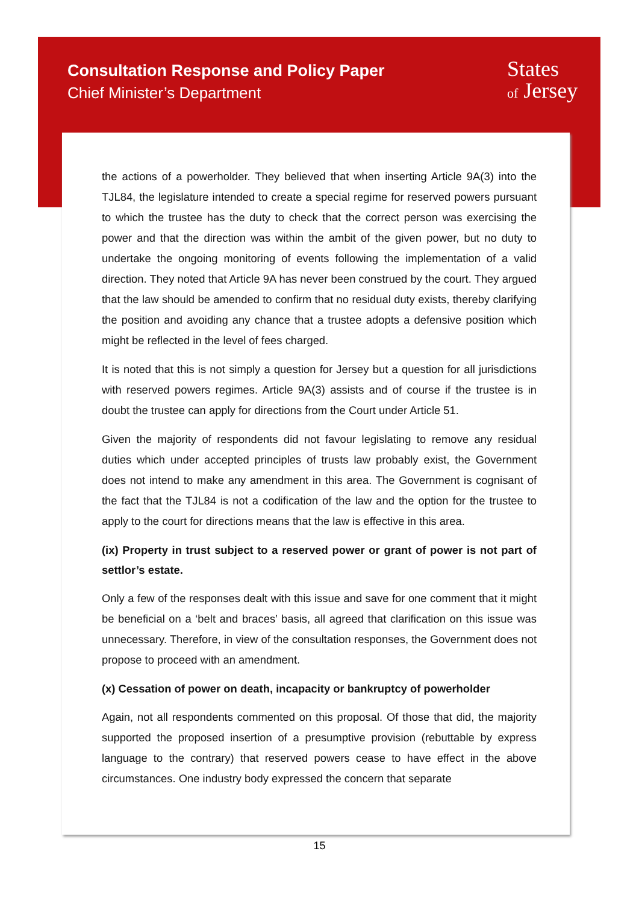Consultation Response and Policy Paper
Chief Minister’s Department
States
of Jersey
the actions of a powerholder. They believed that when inserting Article 9A(3) into the TJL84, the legislature intended to create a special regime for reserved powers pursuant to which the trustee has the duty to check that the correct person was exercising the power and that the direction was within the ambit of the given power, but no duty to undertake the ongoing monitoring of events following the implementation of a valid direction. They noted that Article 9A has never been construed by the court. They argued that the law should be amended to confirm that no residual duty exists, thereby clarifying the position and avoiding any chance that a trustee adopts a defensive position which might be reflected in the level of fees charged.
It is noted that this is not simply a question for Jersey but a question for all jurisdictions with reserved powers regimes. Article 9A(3) assists and of course if the trustee is in doubt the trustee can apply for directions from the Court under Article 51.
Given the majority of respondents did not favour legislating to remove any residual duties which under accepted principles of trusts law probably exist, the Government does not intend to make any amendment in this area. The Government is cognisant of the fact that the TJL84 is not a codification of the law and the option for the trustee to apply to the court for directions means that the law is effective in this area.
(ix) Property in trust subject to a reserved power or grant of power is not part of settlor’s estate.
Only a few of the responses dealt with this issue and save for one comment that it might be beneficial on a ‘belt and braces’ basis, all agreed that clarification on this issue was unnecessary. Therefore, in view of the consultation responses, the Government does not propose to proceed with an amendment.
(x) Cessation of power on death, incapacity or bankruptcy of powerholder
Again, not all respondents commented on this proposal. Of those that did, the majority supported the proposed insertion of a presumptive provision (rebuttable by express language to the contrary) that reserved powers cease to have effect in the above circumstances. One industry body expressed the concern that separate
15